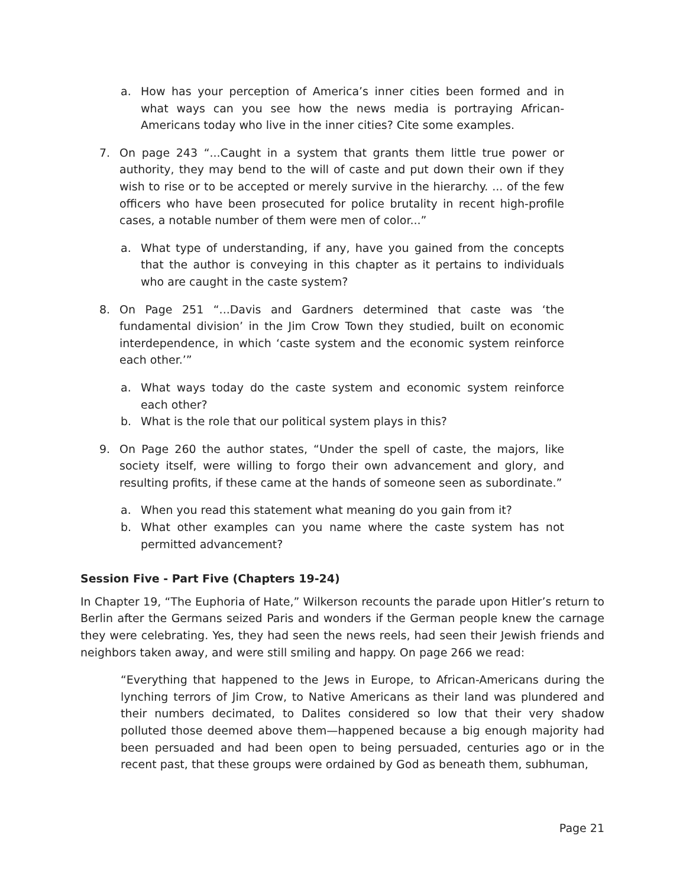a. How has your perception of America’s inner cities been formed and in what ways can you see how the news media is portraying African-Americans today who live in the inner cities? Cite some examples.
7. On page 243 “...Caught in a system that grants them little true power or authority, they may bend to the will of caste and put down their own if they wish to rise or to be accepted or merely survive in the hierarchy. ... of the few officers who have been prosecuted for police brutality in recent high-profile cases, a notable number of them were men of color...”
a. What type of understanding, if any, have you gained from the concepts that the author is conveying in this chapter as it pertains to individuals who are caught in the caste system?
8. On Page 251 “...Davis and Gardners determined that caste was ‘the fundamental division’ in the Jim Crow Town they studied, built on economic interdependence, in which ‘caste system and the economic system reinforce each other.’”
a. What ways today do the caste system and economic system reinforce each other?
b. What is the role that our political system plays in this?
9. On Page 260 the author states, “Under the spell of caste, the majors, like society itself, were willing to forgo their own advancement and glory, and resulting profits, if these came at the hands of someone seen as subordinate.”
a. When you read this statement what meaning do you gain from it?
b. What other examples can you name where the caste system has not permitted advancement?
Session Five - Part Five (Chapters 19-24)
In Chapter 19, “The Euphoria of Hate,” Wilkerson recounts the parade upon Hitler’s return to Berlin after the Germans seized Paris and wonders if the German people knew the carnage they were celebrating. Yes, they had seen the news reels, had seen their Jewish friends and neighbors taken away, and were still smiling and happy. On page 266 we read:
“Everything that happened to the Jews in Europe, to African-Americans during the lynching terrors of Jim Crow, to Native Americans as their land was plundered and their numbers decimated, to Dalites considered so low that their very shadow polluted those deemed above them—happened because a big enough majority had been persuaded and had been open to being persuaded, centuries ago or in the recent past, that these groups were ordained by God as beneath them, subhuman,
Page 21